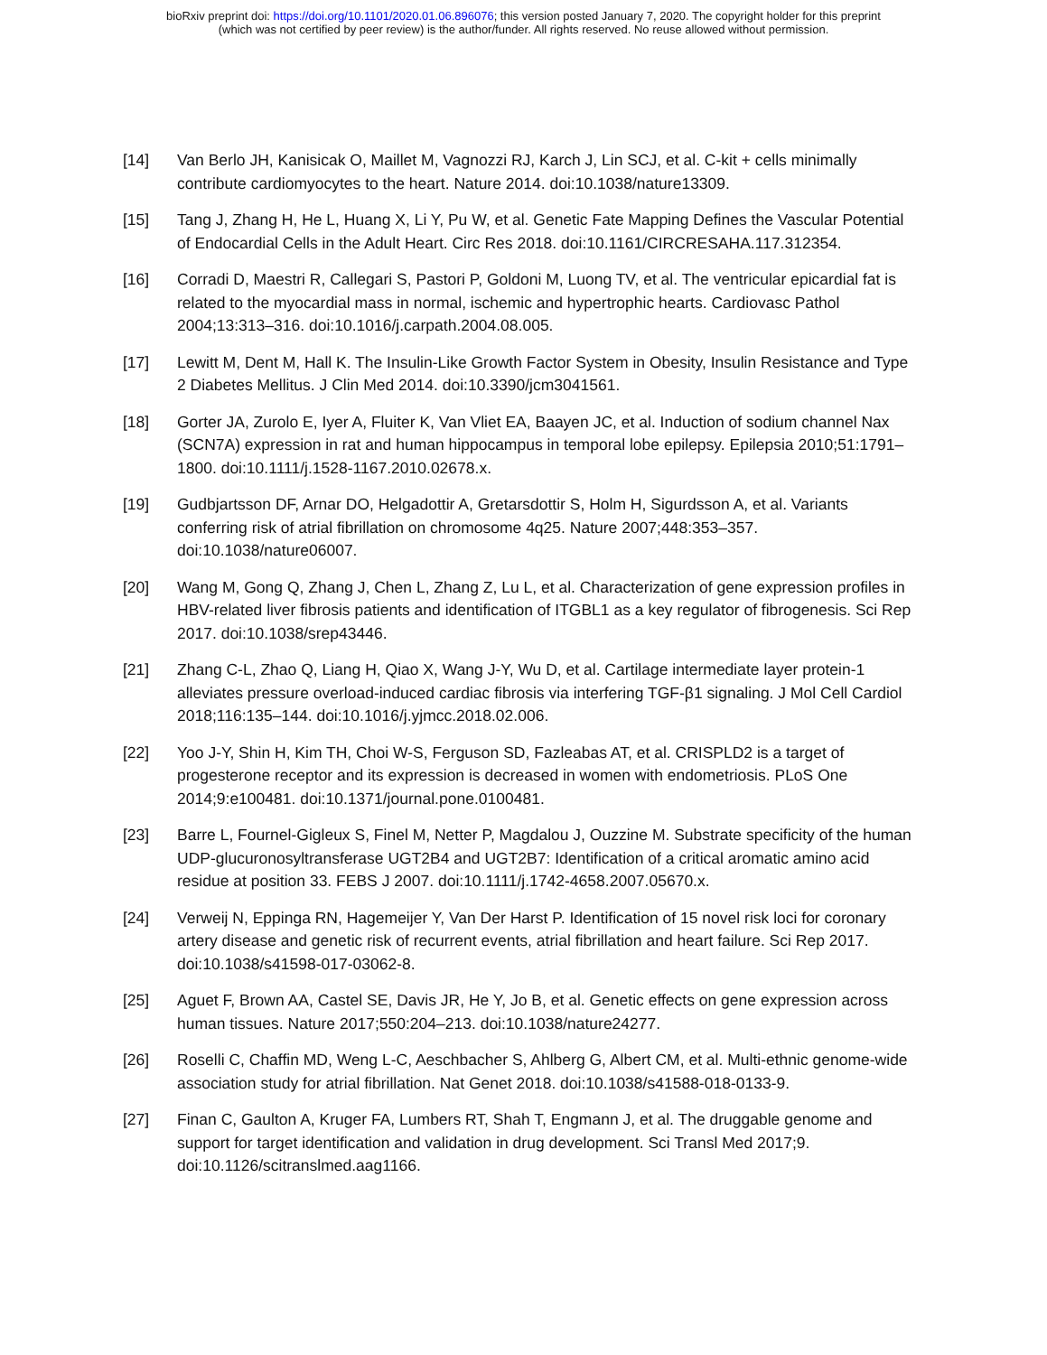bioRxiv preprint doi: https://doi.org/10.1101/2020.01.06.896076; this version posted January 7, 2020. The copyright holder for this preprint
(which was not certified by peer review) is the author/funder. All rights reserved. No reuse allowed without permission.
[14] Van Berlo JH, Kanisicak O, Maillet M, Vagnozzi RJ, Karch J, Lin SCJ, et al. C-kit + cells minimally contribute cardiomyocytes to the heart. Nature 2014. doi:10.1038/nature13309.
[15] Tang J, Zhang H, He L, Huang X, Li Y, Pu W, et al. Genetic Fate Mapping Defines the Vascular Potential of Endocardial Cells in the Adult Heart. Circ Res 2018. doi:10.1161/CIRCRESAHA.117.312354.
[16] Corradi D, Maestri R, Callegari S, Pastori P, Goldoni M, Luong TV, et al. The ventricular epicardial fat is related to the myocardial mass in normal, ischemic and hypertrophic hearts. Cardiovasc Pathol 2004;13:313–316. doi:10.1016/j.carpath.2004.08.005.
[17] Lewitt M, Dent M, Hall K. The Insulin-Like Growth Factor System in Obesity, Insulin Resistance and Type 2 Diabetes Mellitus. J Clin Med 2014. doi:10.3390/jcm3041561.
[18] Gorter JA, Zurolo E, Iyer A, Fluiter K, Van Vliet EA, Baayen JC, et al. Induction of sodium channel Nax (SCN7A) expression in rat and human hippocampus in temporal lobe epilepsy. Epilepsia 2010;51:1791–1800. doi:10.1111/j.1528-1167.2010.02678.x.
[19] Gudbjartsson DF, Arnar DO, Helgadottir A, Gretarsdottir S, Holm H, Sigurdsson A, et al. Variants conferring risk of atrial fibrillation on chromosome 4q25. Nature 2007;448:353–357. doi:10.1038/nature06007.
[20] Wang M, Gong Q, Zhang J, Chen L, Zhang Z, Lu L, et al. Characterization of gene expression profiles in HBV-related liver fibrosis patients and identification of ITGBL1 as a key regulator of fibrogenesis. Sci Rep 2017. doi:10.1038/srep43446.
[21] Zhang C-L, Zhao Q, Liang H, Qiao X, Wang J-Y, Wu D, et al. Cartilage intermediate layer protein-1 alleviates pressure overload-induced cardiac fibrosis via interfering TGF-β1 signaling. J Mol Cell Cardiol 2018;116:135–144. doi:10.1016/j.yjmcc.2018.02.006.
[22] Yoo J-Y, Shin H, Kim TH, Choi W-S, Ferguson SD, Fazleabas AT, et al. CRISPLD2 is a target of progesterone receptor and its expression is decreased in women with endometriosis. PLoS One 2014;9:e100481. doi:10.1371/journal.pone.0100481.
[23] Barre L, Fournel-Gigleux S, Finel M, Netter P, Magdalou J, Ouzzine M. Substrate specificity of the human UDP-glucuronosyltransferase UGT2B4 and UGT2B7: Identification of a critical aromatic amino acid residue at position 33. FEBS J 2007. doi:10.1111/j.1742-4658.2007.05670.x.
[24] Verweij N, Eppinga RN, Hagemeijer Y, Van Der Harst P. Identification of 15 novel risk loci for coronary artery disease and genetic risk of recurrent events, atrial fibrillation and heart failure. Sci Rep 2017. doi:10.1038/s41598-017-03062-8.
[25] Aguet F, Brown AA, Castel SE, Davis JR, He Y, Jo B, et al. Genetic effects on gene expression across human tissues. Nature 2017;550:204–213. doi:10.1038/nature24277.
[26] Roselli C, Chaffin MD, Weng L-C, Aeschbacher S, Ahlberg G, Albert CM, et al. Multi-ethnic genome-wide association study for atrial fibrillation. Nat Genet 2018. doi:10.1038/s41588-018-0133-9.
[27] Finan C, Gaulton A, Kruger FA, Lumbers RT, Shah T, Engmann J, et al. The druggable genome and support for target identification and validation in drug development. Sci Transl Med 2017;9. doi:10.1126/scitranslmed.aag1166.